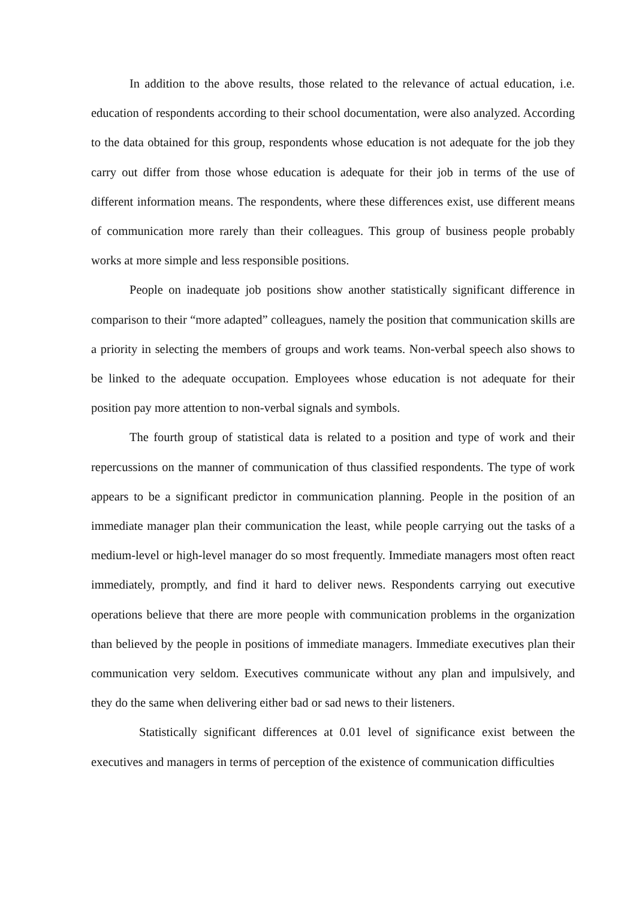In addition to the above results, those related to the relevance of actual education, i.e. education of respondents according to their school documentation, were also analyzed. According to the data obtained for this group, respondents whose education is not adequate for the job they carry out differ from those whose education is adequate for their job in terms of the use of different information means. The respondents, where these differences exist, use different means of communication more rarely than their colleagues. This group of business people probably works at more simple and less responsible positions.
People on inadequate job positions show another statistically significant difference in comparison to their “more adapted” colleagues, namely the position that communication skills are a priority in selecting the members of groups and work teams. Non-verbal speech also shows to be linked to the adequate occupation. Employees whose education is not adequate for their position pay more attention to non-verbal signals and symbols.
The fourth group of statistical data is related to a position and type of work and their repercussions on the manner of communication of thus classified respondents. The type of work appears to be a significant predictor in communication planning. People in the position of an immediate manager plan their communication the least, while people carrying out the tasks of a medium-level or high-level manager do so most frequently. Immediate managers most often react immediately, promptly, and find it hard to deliver news. Respondents carrying out executive operations believe that there are more people with communication problems in the organization than believed by the people in positions of immediate managers. Immediate executives plan their communication very seldom. Executives communicate without any plan and impulsively, and they do the same when delivering either bad or sad news to their listeners.
Statistically significant differences at 0.01 level of significance exist between the executives and managers in terms of perception of the existence of communication difficulties